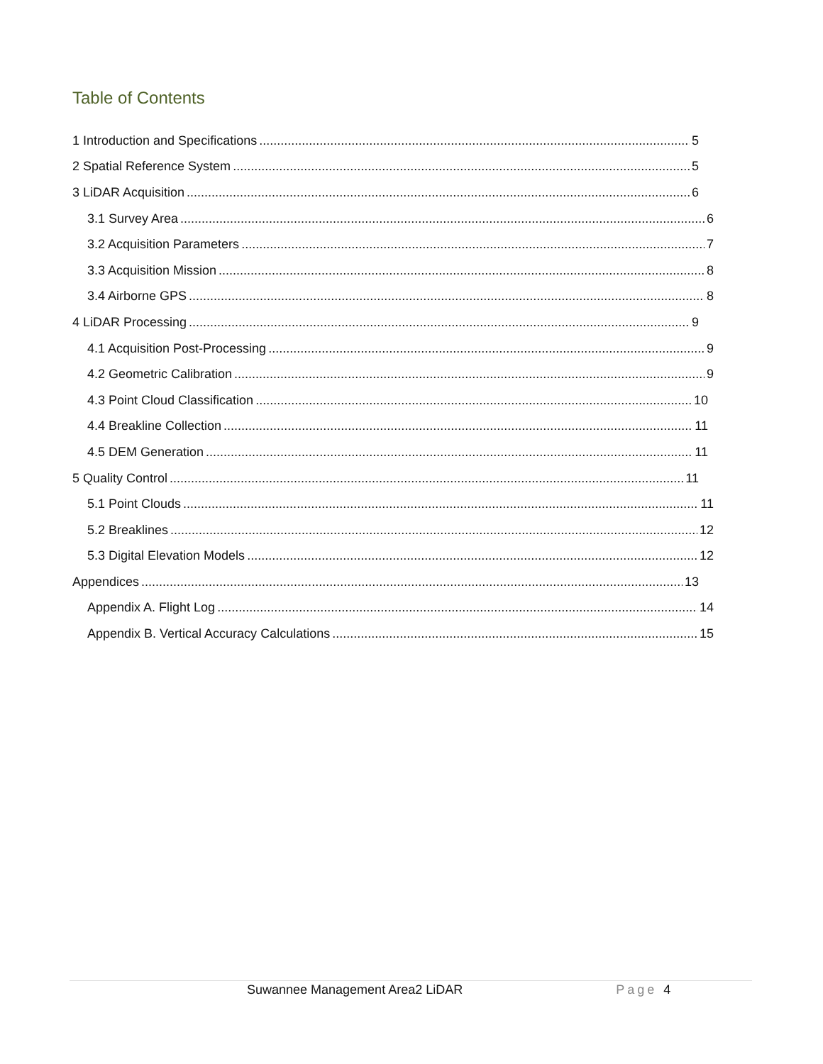Table of Contents
1 Introduction and Specifications 5
2 Spatial Reference System 5
3 LiDAR Acquisition 6
3.1 Survey Area 6
3.2 Acquisition Parameters 7
3.3 Acquisition Mission 8
3.4 Airborne GPS 8
4 LiDAR Processing 9
4.1 Acquisition Post-Processing 9
4.2 Geometric Calibration 9
4.3 Point Cloud Classification 10
4.4 Breakline Collection 11
4.5 DEM Generation 11
5 Quality Control 11
5.1 Point Clouds 11
5.2 Breaklines 12
5.3 Digital Elevation Models 12
Appendices 13
Appendix A. Flight Log 14
Appendix B. Vertical Accuracy Calculations 15
Suwannee Management Area2 LiDAR Page 4